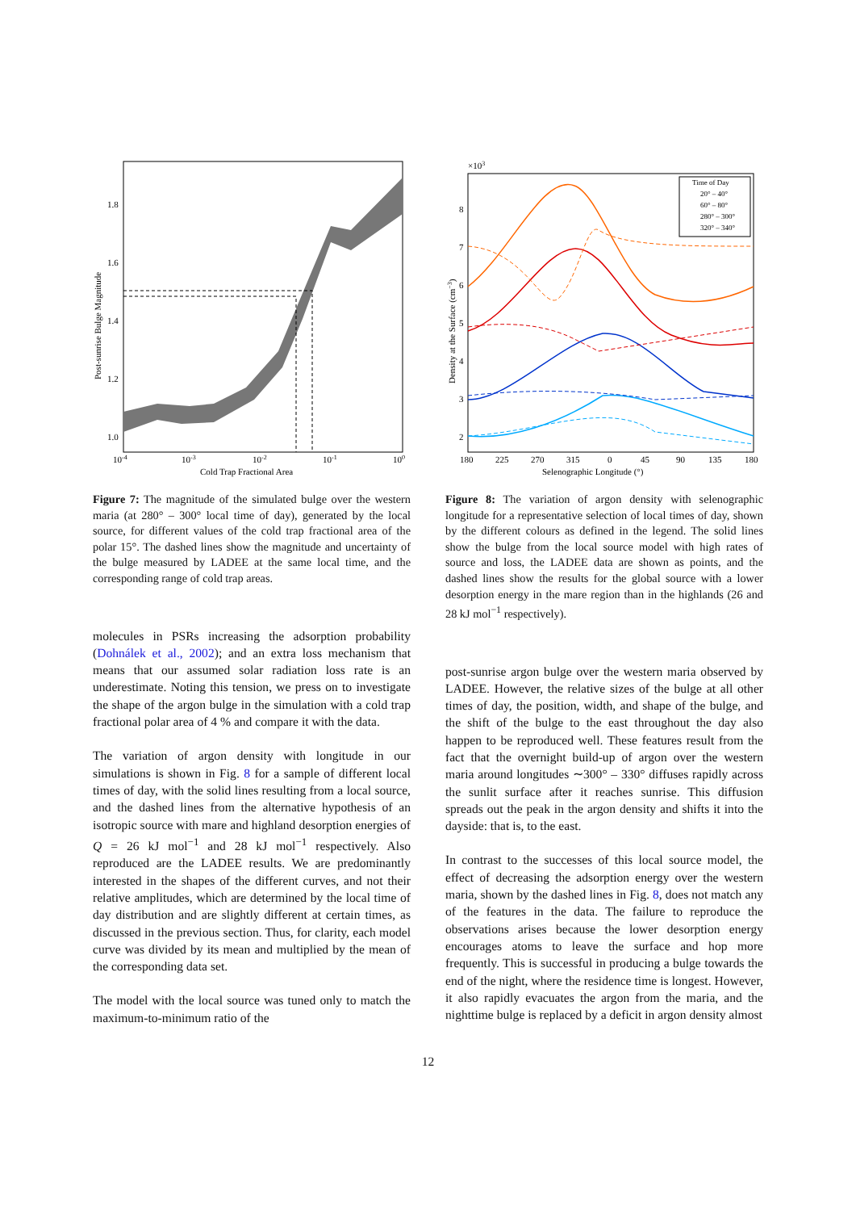1.8
1.6
1.4
1.2
1.0
10-4
10-3
10-2
10-1
100
Cold Trap Fractional Area
Post-sunrise Bulge Magnitude
Figure 7: The magnitude of the simulated bulge over the western maria (at 280° – 300° local time of day), generated by the local source, for different values of the cold trap fractional area of the polar 15°. The dashed lines show the magnitude and uncertainty of the bulge measured by LADEE at the same local time, and the corresponding range of cold trap areas.
molecules in PSRs increasing the adsorption probability (Dohnálek et al., 2002); and an extra loss mechanism that means that our assumed solar radiation loss rate is an underestimate. Noting this tension, we press on to investigate the shape of the argon bulge in the simulation with a cold trap fractional polar area of 4 % and compare it with the data.
The variation of argon density with longitude in our simulations is shown in Fig. 8 for a sample of different local times of day, with the solid lines resulting from a local source, and the dashed lines from the alternative hypothesis of an isotropic source with mare and highland desorption energies of Q = 26 kJ mol<sup>−1</sup> and 28 kJ mol<sup>−1</sup> respectively. Also reproduced are the LADEE results. We are predominantly interested in the shapes of the different curves, and not their relative amplitudes, which are determined by the local time of day distribution and are slightly different at certain times, as discussed in the previous section. Thus, for clarity, each model curve was divided by its mean and multiplied by the mean of the corresponding data set.
The model with the local source was tuned only to match the maximum-to-minimum ratio of the
Time of Day
20° – 40°
60° – 80°
280° – 300°
320° – 340°
×103
8
7
6
5
4
3
2
180
225
270
315
0
45
90
135
180
Selenographic Longitude (°)
Density at the Surface (cm−3)
Figure 8: The variation of argon density with selenographic longitude for a representative selection of local times of day, shown by the different colours as defined in the legend. The solid lines show the bulge from the local source model with high rates of source and loss, the LADEE data are shown as points, and the dashed lines show the results for the global source with a lower desorption energy in the mare region than in the highlands (26 and 28 kJ mol<sup>−1</sup> respectively).
post-sunrise argon bulge over the western maria observed by LADEE. However, the relative sizes of the bulge at all other times of day, the position, width, and shape of the bulge, and the shift of the bulge to the east throughout the day also happen to be reproduced well. These features result from the fact that the overnight build-up of argon over the western maria around longitudes ∼300° – 330° diffuses rapidly across the sunlit surface after it reaches sunrise. This diffusion spreads out the peak in the argon density and shifts it into the dayside: that is, to the east.
In contrast to the successes of this local source model, the effect of decreasing the adsorption energy over the western maria, shown by the dashed lines in Fig. 8, does not match any of the features in the data. The failure to reproduce the observations arises because the lower desorption energy encourages atoms to leave the surface and hop more frequently. This is successful in producing a bulge towards the end of the night, where the residence time is longest. However, it also rapidly evacuates the argon from the maria, and the nighttime bulge is replaced by a deficit in argon density almost
12